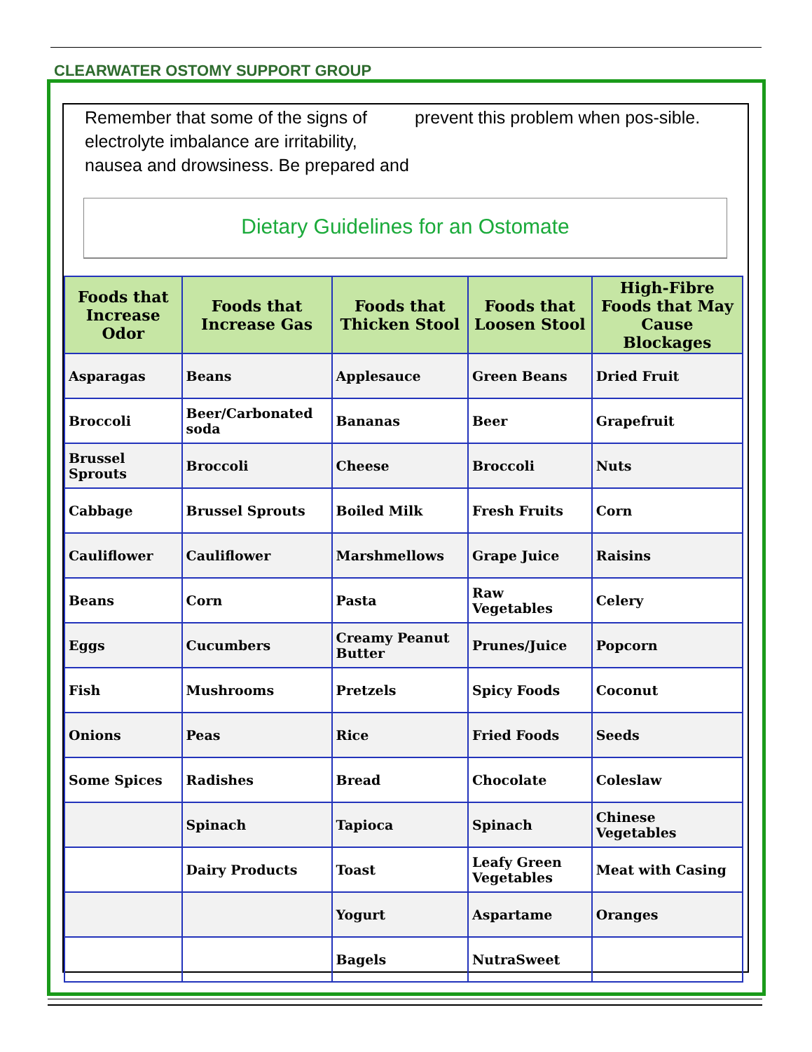CLEARWATER OSTOMY SUPPORT GROUP
Remember that some of the signs of electrolyte imbalance are irritability, nausea and drowsiness. Be prepared and
prevent this problem when pos-sible.
Dietary Guidelines for an Ostomate
| Foods that Increase Odor | Foods that Increase Gas | Foods that Thicken Stool | Foods that Loosen Stool | High-Fibre Foods that May Cause Blockages |
| --- | --- | --- | --- | --- |
| Asparagas | Beans | Applesauce | Green Beans | Dried Fruit |
| Broccoli | Beer/Carbonated soda | Bananas | Beer | Grapefruit |
| Brussel Sprouts | Broccoli | Cheese | Broccoli | Nuts |
| Cabbage | Brussel Sprouts | Boiled Milk | Fresh Fruits | Corn |
| Cauliflower | Cauliflower | Marshmellows | Grape Juice | Raisins |
| Beans | Corn | Pasta | Raw Vegetables | Celery |
| Eggs | Cucumbers | Creamy Peanut Butter | Prunes/Juice | Popcorn |
| Fish | Mushrooms | Pretzels | Spicy Foods | Coconut |
| Onions | Peas | Rice | Fried Foods | Seeds |
| Some Spices | Radishes | Bread | Chocolate | Coleslaw |
| | Spinach | Tapioca | Spinach | Chinese Vegetables |
| | Dairy Products | Toast | Leafy Green Vegetables | Meat with Casing |
| | | Yogurt | Aspartame | Oranges |
| | | Bagels | NutraSweet | |